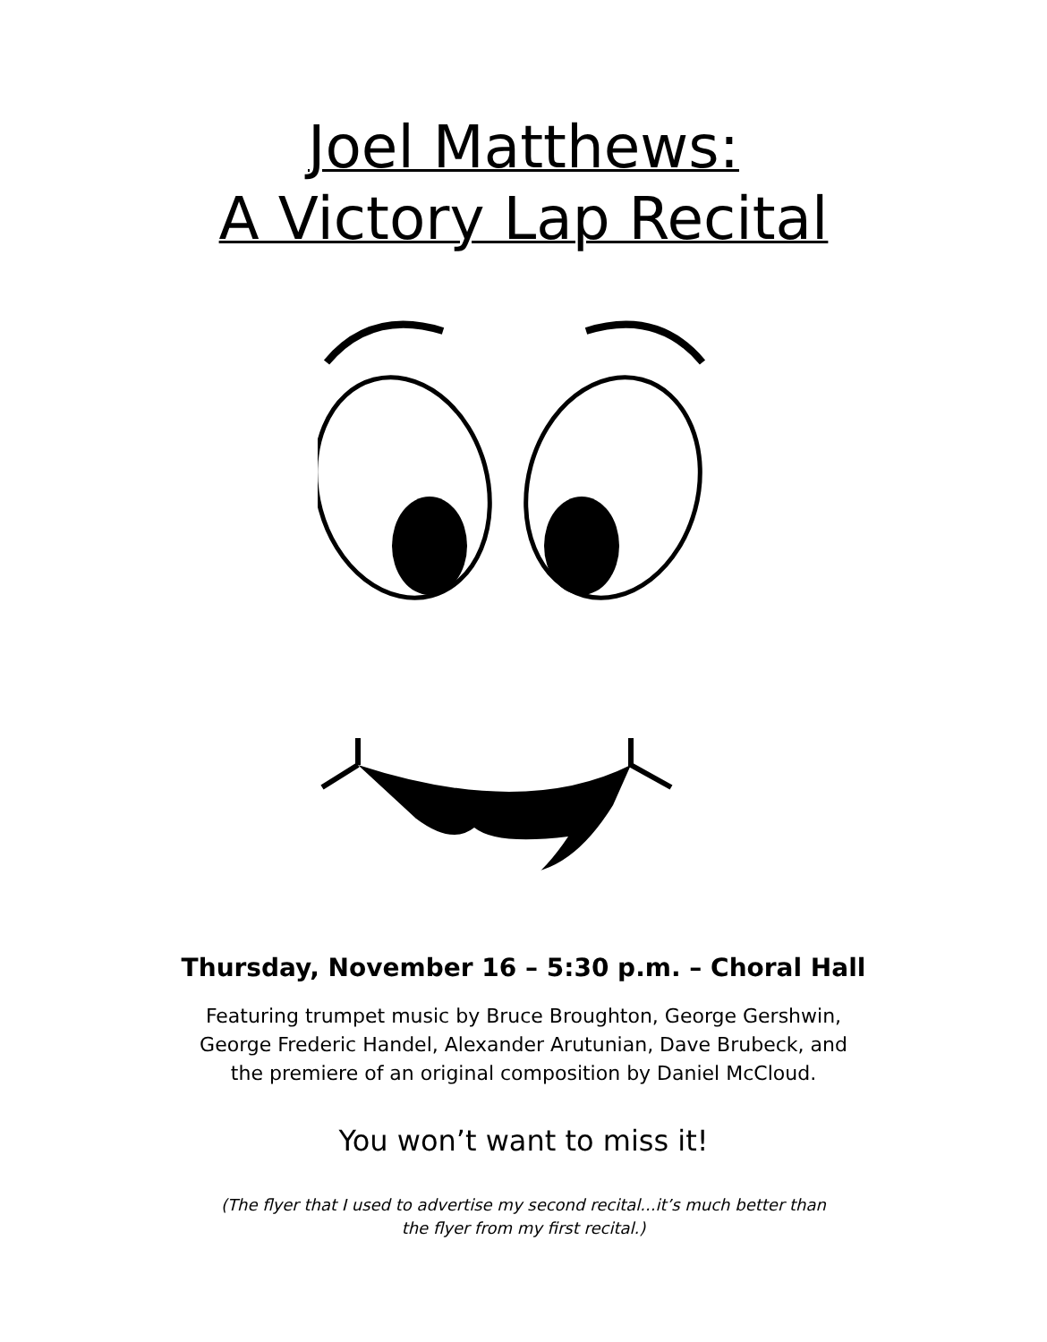Joel Matthews:
A Victory Lap Recital
Thursday, November 16 – 5:30 p.m. – Choral Hall
Featuring trumpet music by Bruce Broughton, George Gershwin,
George Frederic Handel, Alexander Arutunian, Dave Brubeck, and
the premiere of an original composition by Daniel McCloud.
You won’t want to miss it!
(The flyer that I used to advertise my second recital...it’s much better than
the flyer from my first recital.)